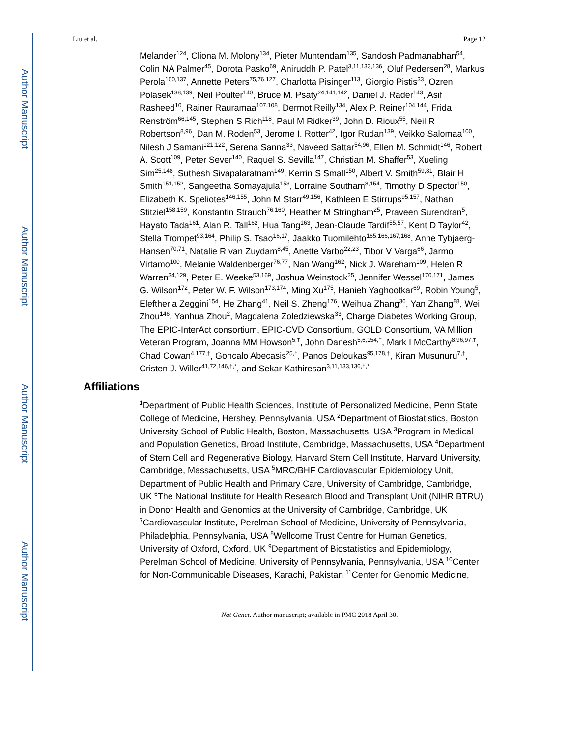Author Manuscript
Author Manuscript
Author Manuscript
Author Manuscript
Liu et al. Page 12
Melander<sup>124</sup>, Cliona M. Molony<sup>134</sup>, Pieter Muntendam<sup>135</sup>, Sandosh Padmanabhan<sup>54</sup>, Colin NA Palmer<sup>45</sup>, Dorota Pasko<sup>69</sup>, Aniruddh P. Patel<sup>3,11,133,136</sup>, Oluf Pedersen<sup>28</sup>, Markus Perola<sup>100,137</sup>, Annette Peters<sup>75,76,127</sup>, Charlotta Pisinger<sup>113</sup>, Giorgio Pistis<sup>33</sup>, Ozren Polasek<sup>138,139</sup>, Neil Poulter<sup>140</sup>, Bruce M. Psaty<sup>24,141,142</sup>, Daniel J. Rader<sup>143</sup>, Asif Rasheed<sup>10</sup>, Rainer Rauramaa<sup>107,108</sup>, Dermot Reilly<sup>134</sup>, Alex P. Reiner<sup>104,144</sup>, Frida Renström<sup>66,145</sup>, Stephen S Rich<sup>118</sup>, Paul M Ridker<sup>39</sup>, John D. Rioux<sup>55</sup>, Neil R Robertson<sup>8,96</sup>, Dan M. Roden<sup>53</sup>, Jerome I. Rotter<sup>42</sup>, Igor Rudan<sup>139</sup>, Veikko Salomaa<sup>100</sup>, Nilesh J Samani<sup>121,122</sup>, Serena Sanna<sup>33</sup>, Naveed Sattar<sup>54,96</sup>, Ellen M. Schmidt<sup>146</sup>, Robert A. Scott<sup>109</sup>, Peter Sever<sup>140</sup>, Raquel S. Sevilla<sup>147</sup>, Christian M. Shaffer<sup>53</sup>, Xueling Sim<sup>25,148</sup>, Suthesh Sivapalaratnam<sup>149</sup>, Kerrin S Small<sup>150</sup>, Albert V. Smith<sup>59,81</sup>, Blair H Smith<sup>151,152</sup>, Sangeetha Somayajula<sup>153</sup>, Lorraine Southam<sup>8,154</sup>, Timothy D Spector<sup>150</sup>, Elizabeth K. Speliotes<sup>146,155</sup>, John M Starr<sup>49,156</sup>, Kathleen E Stirrups<sup>95,157</sup>, Nathan Stitziel<sup>158,159</sup>, Konstantin Strauch<sup>76,160</sup>, Heather M Stringham<sup>25</sup>, Praveen Surendran<sup>5</sup>, Hayato Tada<sup>161</sup>, Alan R. Tall<sup>162</sup>, Hua Tang<sup>163</sup>, Jean-Claude Tardif<sup>55,57</sup>, Kent D Taylor<sup>42</sup>, Stella Trompet<sup>93,164</sup>, Philip S. Tsao<sup>16,17</sup>, Jaakko Tuomilehto<sup>165,166,167,168</sup>, Anne Tybjaerg-Hansen<sup>70,71</sup>, Natalie R van Zuydam<sup>8,45</sup>, Anette Varbo<sup>22,23</sup>, Tibor V Varga<sup>66</sup>, Jarmo Virtamo<sup>100</sup>, Melanie Waldenberger<sup>76,77</sup>, Nan Wang<sup>162</sup>, Nick J. Wareham<sup>109</sup>, Helen R Warren<sup>34,129</sup>, Peter E. Weeke<sup>53,169</sup>, Joshua Weinstock<sup>25</sup>, Jennifer Wessel<sup>170,171</sup>, James G. Wilson<sup>172</sup>, Peter W. F. Wilson<sup>173,174</sup>, Ming Xu<sup>175</sup>, Hanieh Yaghootkar<sup>69</sup>, Robin Young<sup>5</sup>, Eleftheria Zeggini<sup>154</sup>, He Zhang<sup>41</sup>, Neil S. Zheng<sup>176</sup>, Weihua Zhang<sup>36</sup>, Yan Zhang<sup>88</sup>, Wei Zhou<sup>146</sup>, Yanhua Zhou<sup>2</sup>, Magdalena Zoledziewska<sup>33</sup>, Charge Diabetes Working Group, The EPIC-InterAct consortium, EPIC-CVD Consortium, GOLD Consortium, VA Million Veteran Program, Joanna MM Howson<sup>5,†</sup>, John Danesh<sup>5,6,154,†</sup>, Mark I McCarthy<sup>8,96,97,†</sup>, Chad Cowan<sup>4,177,†</sup>, Goncalo Abecasis<sup>25,†</sup>, Panos Deloukas<sup>95,178,†</sup>, Kiran Musunuru<sup>7,†</sup>, Cristen J. Willer<sup>41,72,146,†,*</sup>, and Sekar Kathiresan<sup>3,11,133,136,†,*</sup>
Affiliations
<sup>1</sup> Department of Public Health Sciences, Institute of Personalized Medicine, Penn State College of Medicine, Hershey, Pennsylvania, USA <sup>2</sup>Department of Biostatistics, Boston University School of Public Health, Boston, Massachusetts, USA <sup>3</sup>Program in Medical and Population Genetics, Broad Institute, Cambridge, Massachusetts, USA <sup>4</sup>Department of Stem Cell and Regenerative Biology, Harvard Stem Cell Institute, Harvard University, Cambridge, Massachusetts, USA <sup>5</sup>MRC/BHF Cardiovascular Epidemiology Unit, Department of Public Health and Primary Care, University of Cambridge, Cambridge, UK <sup>6</sup>The National Institute for Health Research Blood and Transplant Unit (NIHR BTRU) in Donor Health and Genomics at the University of Cambridge, Cambridge, UK <sup>7</sup>Cardiovascular Institute, Perelman School of Medicine, University of Pennsylvania, Philadelphia, Pennsylvania, USA <sup>8</sup>Wellcome Trust Centre for Human Genetics, University of Oxford, Oxford, UK <sup>9</sup>Department of Biostatistics and Epidemiology, Perelman School of Medicine, University of Pennsylvania, Pennsylvania, USA <sup>10</sup>Center for Non-Communicable Diseases, Karachi, Pakistan <sup>11</sup>Center for Genomic Medicine,
Nat Genet. Author manuscript; available in PMC 2018 April 30.